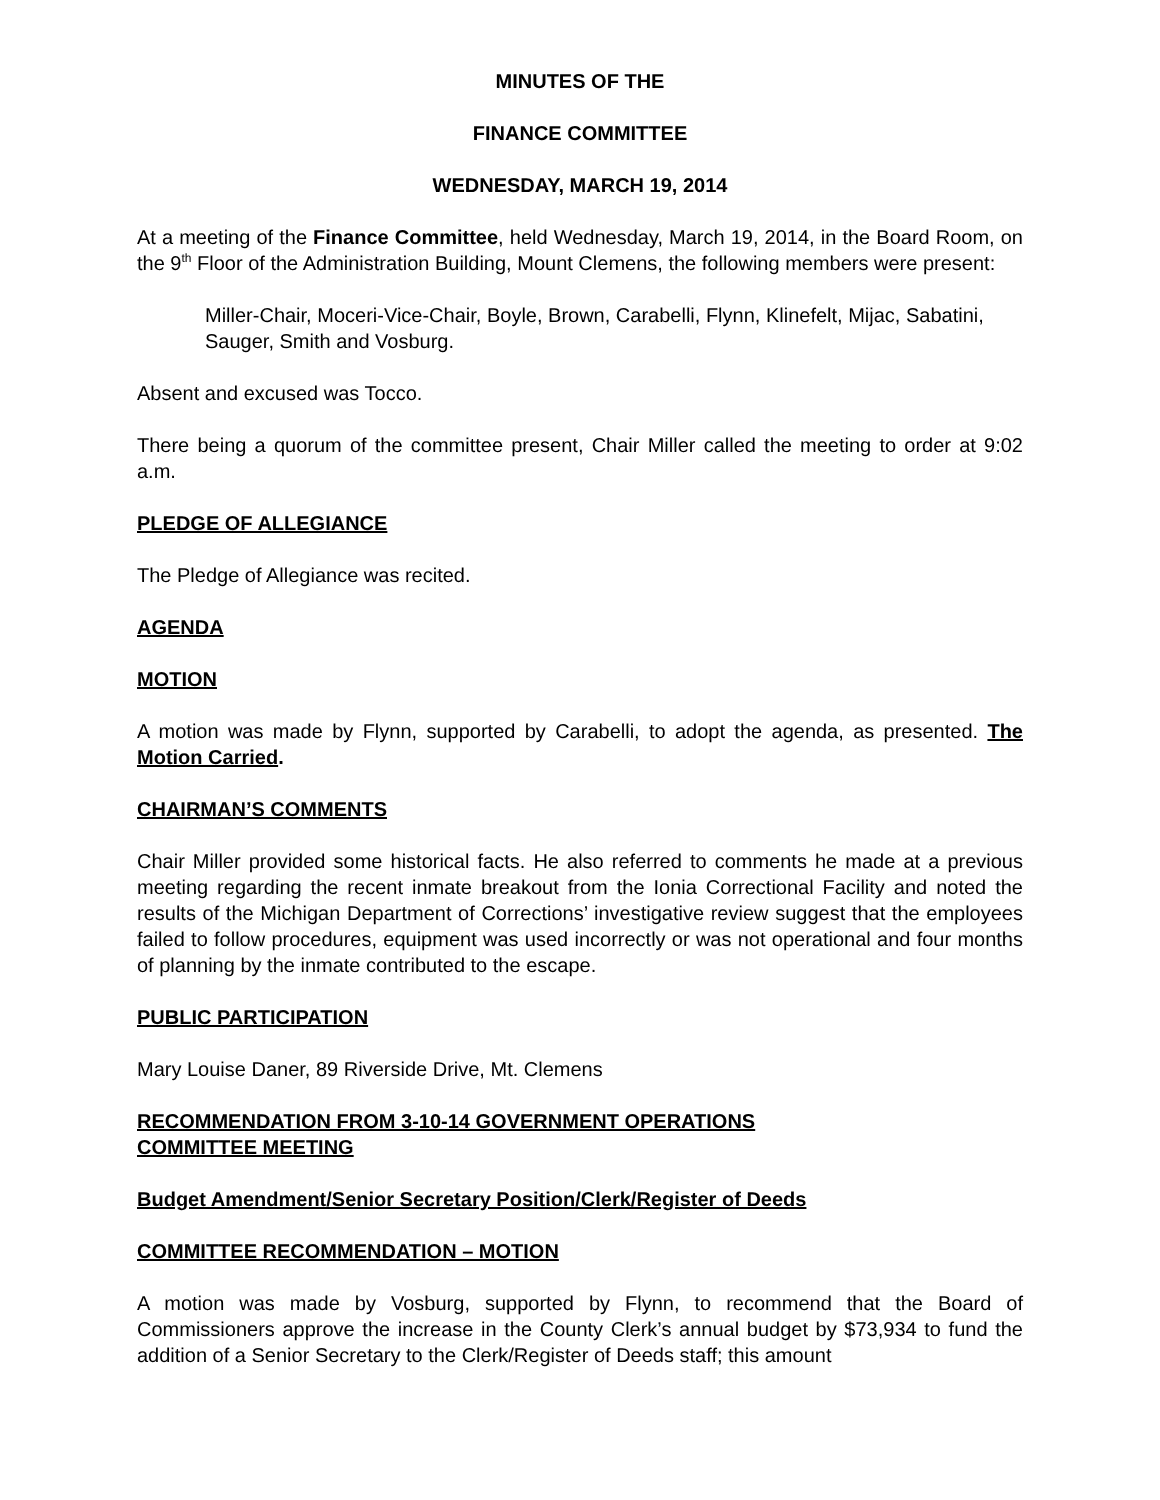MINUTES OF THE
FINANCE COMMITTEE
WEDNESDAY, MARCH 19, 2014
At a meeting of the Finance Committee, held Wednesday, March 19, 2014, in the Board Room, on the 9<sup>th</sup> Floor of the Administration Building, Mount Clemens, the following members were present:
Miller-Chair, Moceri-Vice-Chair, Boyle, Brown, Carabelli, Flynn, Klinefelt, Mijac, Sabatini, Sauger, Smith and Vosburg.
Absent and excused was Tocco.
There being a quorum of the committee present, Chair Miller called the meeting to order at 9:02 a.m.
PLEDGE OF ALLEGIANCE
The Pledge of Allegiance was recited.
AGENDA
MOTION
A motion was made by Flynn, supported by Carabelli, to adopt the agenda, as presented. The Motion Carried.
CHAIRMAN’S COMMENTS
Chair Miller provided some historical facts. He also referred to comments he made at a previous meeting regarding the recent inmate breakout from the Ionia Correctional Facility and noted the results of the Michigan Department of Corrections’ investigative review suggest that the employees failed to follow procedures, equipment was used incorrectly or was not operational and four months of planning by the inmate contributed to the escape.
PUBLIC PARTICIPATION
Mary Louise Daner, 89 Riverside Drive, Mt. Clemens
RECOMMENDATION FROM 3-10-14 GOVERNMENT OPERATIONS
COMMITTEE MEETING
Budget Amendment/Senior Secretary Position/Clerk/Register of Deeds
COMMITTEE RECOMMENDATION – MOTION
A motion was made by Vosburg, supported by Flynn, to recommend that the Board of Commissioners approve the increase in the County Clerk’s annual budget by $73,934 to fund the addition of a Senior Secretary to the Clerk/Register of Deeds staff; this amount